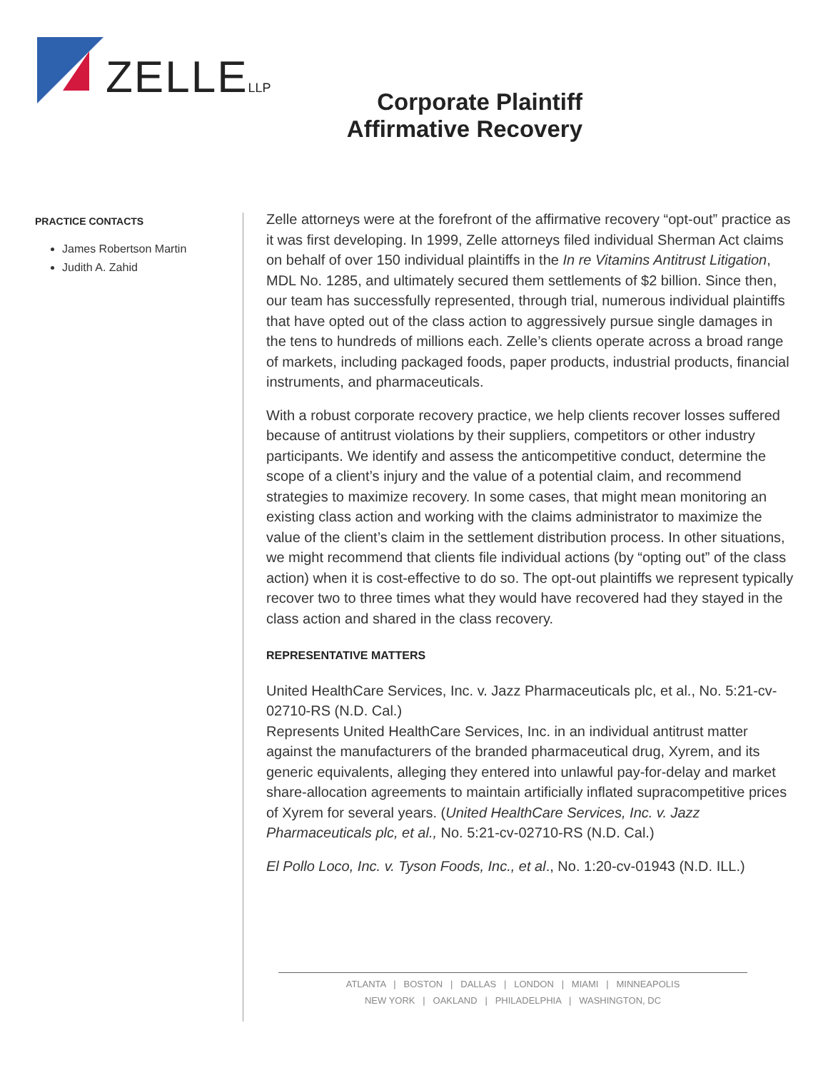ZELLELLP
Corporate Plaintiff
Affirmative Recovery
PRACTICE CONTACTS
James Robertson Martin
Judith A. Zahid
Zelle attorneys were at the forefront of the affirmative recovery “opt-out” practice as it was first developing. In 1999, Zelle attorneys filed individual Sherman Act claims on behalf of over 150 individual plaintiffs in the In re Vitamins Antitrust Litigation, MDL No. 1285, and ultimately secured them settlements of $2 billion. Since then, our team has successfully represented, through trial, numerous individual plaintiffs that have opted out of the class action to aggressively pursue single damages in the tens to hundreds of millions each. Zelle’s clients operate across a broad range of markets, including packaged foods, paper products, industrial products, financial instruments, and pharmaceuticals.
With a robust corporate recovery practice, we help clients recover losses suffered because of antitrust violations by their suppliers, competitors or other industry participants. We identify and assess the anticompetitive conduct, determine the scope of a client’s injury and the value of a potential claim, and recommend strategies to maximize recovery. In some cases, that might mean monitoring an existing class action and working with the claims administrator to maximize the value of the client’s claim in the settlement distribution process. In other situations, we might recommend that clients file individual actions (by “opting out” of the class action) when it is cost-effective to do so. The opt-out plaintiffs we represent typically recover two to three times what they would have recovered had they stayed in the class action and shared in the class recovery.
REPRESENTATIVE MATTERS
United HealthCare Services, Inc. v. Jazz Pharmaceuticals plc, et al., No. 5:21-cv-02710-RS (N.D. Cal.)
Represents United HealthCare Services, Inc. in an individual antitrust matter against the manufacturers of the branded pharmaceutical drug, Xyrem, and its generic equivalents, alleging they entered into unlawful pay-for-delay and market share-allocation agreements to maintain artificially inflated supracompetitive prices of Xyrem for several years. (United HealthCare Services, Inc. v. Jazz Pharmaceuticals plc, et al., No. 5:21-cv-02710-RS (N.D. Cal.)
El Pollo Loco, Inc. v. Tyson Foods, Inc., et al., No. 1:20-cv-01943 (N.D. ILL.)
ATLANTA | BOSTON | DALLAS | LONDON | MIAMI | MINNEAPOLIS
NEW YORK | OAKLAND | PHILADELPHIA | WASHINGTON, DC